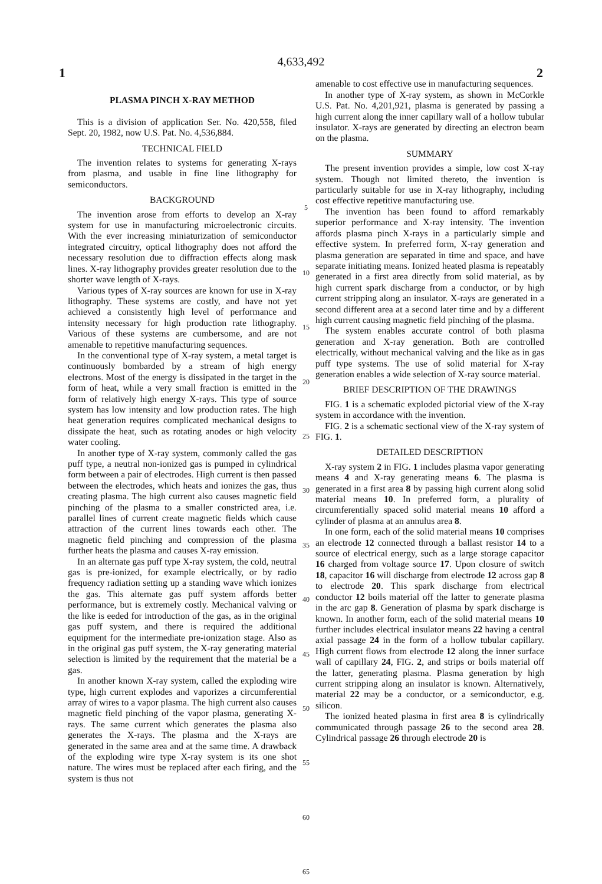1
4,633,492
2
PLASMA PINCH X-RAY METHOD
This is a division of application Ser. No. 420,558, filed Sept. 20, 1982, now U.S. Pat. No. 4,536,884.
TECHNICAL FIELD
The invention relates to systems for generating X-rays from plasma, and usable in fine line lithography for semiconductors.
BACKGROUND
The invention arose from efforts to develop an X-ray system for use in manufacturing microelectronic circuits. With the ever increasing miniaturization of semiconductor integrated circuitry, optical lithography does not afford the necessary resolution due to diffraction effects along mask lines. X-ray lithography provides greater resolution due to the shorter wave length of X-rays.
Various types of X-ray sources are known for use in X-ray lithography. These systems are costly, and have not yet achieved a consistently high level of performance and intensity necessary for high production rate lithography. Various of these systems are cumbersome, and are not amenable to repetitive manufacturing sequences.
In the conventional type of X-ray system, a metal target is continuously bombarded by a stream of high energy electrons. Most of the energy is dissipated in the target in the form of heat, while a very small fraction is emitted in the form of relatively high energy X-rays. This type of source system has low intensity and low production rates. The high heat generation requires complicated mechanical designs to dissipate the heat, such as rotating anodes or high velocity water cooling.
In another type of X-ray system, commonly called the gas puff type, a neutral non-ionized gas is pumped in cylindrical form between a pair of electrodes. High current is then passed between the electrodes, which heats and ionizes the gas, thus creating plasma. The high current also causes magnetic field pinching of the plasma to a smaller constricted area, i.e. parallel lines of current create magnetic fields which cause attraction of the current lines towards each other. The magnetic field pinching and compression of the plasma further heats the plasma and causes X-ray emission.
In an alternate gas puff type X-ray system, the cold, neutral gas is pre-ionized, for example electrically, or by radio frequency radiation setting up a standing wave which ionizes the gas. This alternate gas puff system affords better performance, but is extremely costly. Mechanical valving or the like is eeded for introduction of the gas, as in the original gas puff system, and there is required the additional equipment for the intermediate pre-ionization stage. Also as in the original gas puff system, the X-ray generating material selection is limited by the requirement that the material be a gas.
In another known X-ray system, called the exploding wire type, high current explodes and vaporizes a circumferential array of wires to a vapor plasma. The high current also causes magnetic field pinching of the vapor plasma, generating X-rays. The same current which generates the plasma also generates the X-rays. The plasma and the X-rays are generated in the same area and at the same time. A drawback of the exploding wire type X-ray system is its one shot nature. The wires must be replaced after each firing, and the system is thus not
5
10
15
20
25
30
35
40
45
50
55
60
65
amenable to cost effective use in manufacturing sequences.
In another type of X-ray system, as shown in McCorkle U.S. Pat. No. 4,201,921, plasma is generated by passing a high current along the inner capillary wall of a hollow tubular insulator. X-rays are generated by directing an electron beam on the plasma.
SUMMARY
The present invention provides a simple, low cost X-ray system. Though not limited thereto, the invention is particularly suitable for use in X-ray lithography, including cost effective repetitive manufacturing use.
The invention has been found to afford remarkably superior performance and X-ray intensity. The invention affords plasma pinch X-rays in a particularly simple and effective system. In preferred form, X-ray generation and plasma generation are separated in time and space, and have separate initiating means. Ionized heated plasma is repeatably generated in a first area directly from solid material, as by high current spark discharge from a conductor, or by high current stripping along an insulator. X-rays are generated in a second different area at a second later time and by a different high current causing magnetic field pinching of the plasma.
The system enables accurate control of both plasma generation and X-ray generation. Both are controlled electrically, without mechanical valving and the like as in gas puff type systems. The use of solid material for X-ray generation enables a wide selection of X-ray source material.
BRIEF DESCRIPTION OF THE DRAWINGS
FIG. 1 is a schematic exploded pictorial view of the X-ray system in accordance with the invention.
FIG. 2 is a schematic sectional view of the X-ray system of FIG. 1.
DETAILED DESCRIPTION
X-ray system 2 in FIG. 1 includes plasma vapor generating means 4 and X-ray generating means 6. The plasma is generated in a first area 8 by passing high current along solid material means 10. In preferred form, a plurality of circumferentially spaced solid material means 10 afford a cylinder of plasma at an annulus area 8.
In one form, each of the solid material means 10 comprises an electrode 12 connected through a ballast resistor 14 to a source of electrical energy, such as a large storage capacitor 16 charged from voltage source 17. Upon closure of switch 18, capacitor 16 will discharge from electrode 12 across gap 8 to electrode 20. This spark discharge from electrical conductor 12 boils material off the latter to generate plasma in the arc gap 8. Generation of plasma by spark discharge is known. In another form, each of the solid material means 10 further includes electrical insulator means 22 having a central axial passage 24 in the form of a hollow tubular capillary. High current flows from electrode 12 along the inner surface wall of capillary 24, FIG. 2, and strips or boils material off the latter, generating plasma. Plasma generation by high current stripping along an insulator is known. Alternatively, material 22 may be a conductor, or a semiconductor, e.g. silicon.
The ionized heated plasma in first area 8 is cylindrically communicated through passage 26 to the second area 28. Cylindrical passage 26 through electrode 20 is